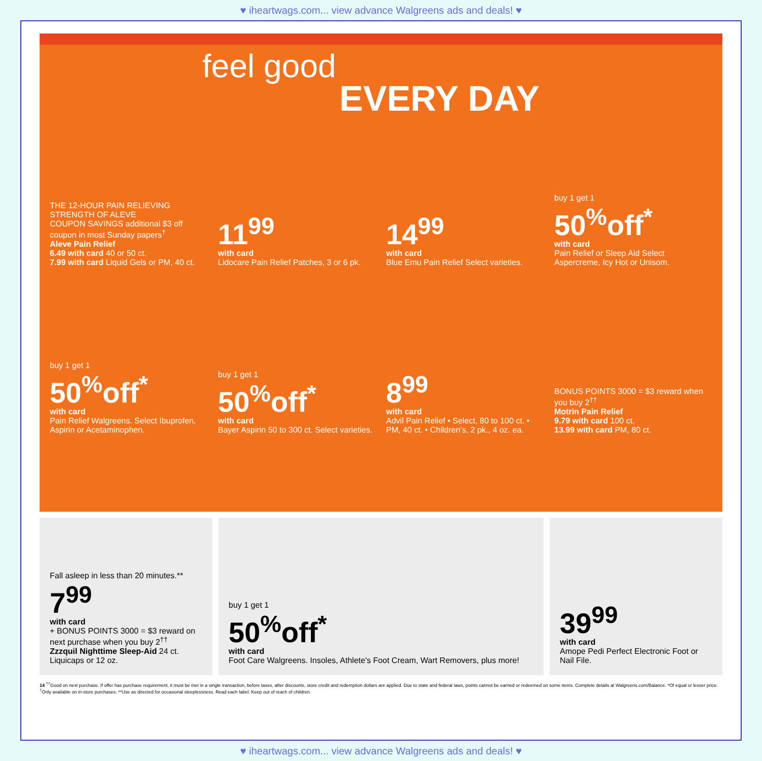♥ iheartwags.com... view advance Walgreens ads and deals! ♥
feel good
EVERY DAY
THE 12-HOUR PAIN RELIEVING STRENGTH OF ALEVE
COUPON SAVINGS additional $3 off coupon in most Sunday papers<sup>†</sup>
Aleve Pain Relief
6.49 with card 40 or 50 ct.
7.99 with card Liquid Gels or PM, 40 ct.
11<sup>99</sup>
with card
Lidocare Pain Relief Patches, 3 or 6 pk.
14<sup>99</sup>
with card
Blue Emu Pain Relief Select varieties.
buy 1 get 1
50<sup>%</sup>off<sup>*</sup>
with card
Pain Relief or Sleep Aid Select Aspercreme, Icy Hot or Unisom.
buy 1 get 1
50<sup>%</sup>off<sup>*</sup>
with card
Pain Relief Walgreens. Select Ibuprofen, Aspirin or Acetaminophen.
buy 1 get 1
50<sup>%</sup>off<sup>*</sup>
with card
Bayer Aspirin 50 to 300 ct. Select varieties.
8<sup>99</sup>
with card
Advil Pain Relief • Select, 80 to 100 ct. • PM, 40 ct. • Children's, 2 pk., 4 oz. ea.
BONUS POINTS 3000 = $3 reward when you buy 2<sup>††</sup>
Motrin Pain Relief
9.79 with card 100 ct.
13.99 with card PM, 80 ct.
Fall asleep in less than 20 minutes.**
7<sup>99</sup>
with card
+ BONUS POINTS 3000 = $3 reward on next purchase when you buy 2<sup>††</sup>
Zzzquil Nighttime Sleep-Aid 24 ct. Liquicaps or 12 oz.
buy 1 get 1
50<sup>%</sup>off<sup>*</sup>
with card
Foot Care Walgreens. Insoles, Athlete's Foot Cream, Wart Removers, plus more!
39<sup>99</sup>
with card
Amope Pedi Perfect Electronic Foot or Nail File.
14 <sup>††</sup>Good on next purchase. If offer has purchase requirement, it must be met in a single transaction, before taxes, after discounts, store credit and redemption dollars are applied. Due to state and federal laws, points cannot be earned or redeemed on some items. Complete details at Walgreens.com/Balance. *Of equal or lesser price. <sup>†</sup>Only available on in-store purchases. **Use as directed for occasional sleeplessness. Read each label. Keep out of reach of children.
♥ iheartwags.com... view advance Walgreens ads and deals! ♥